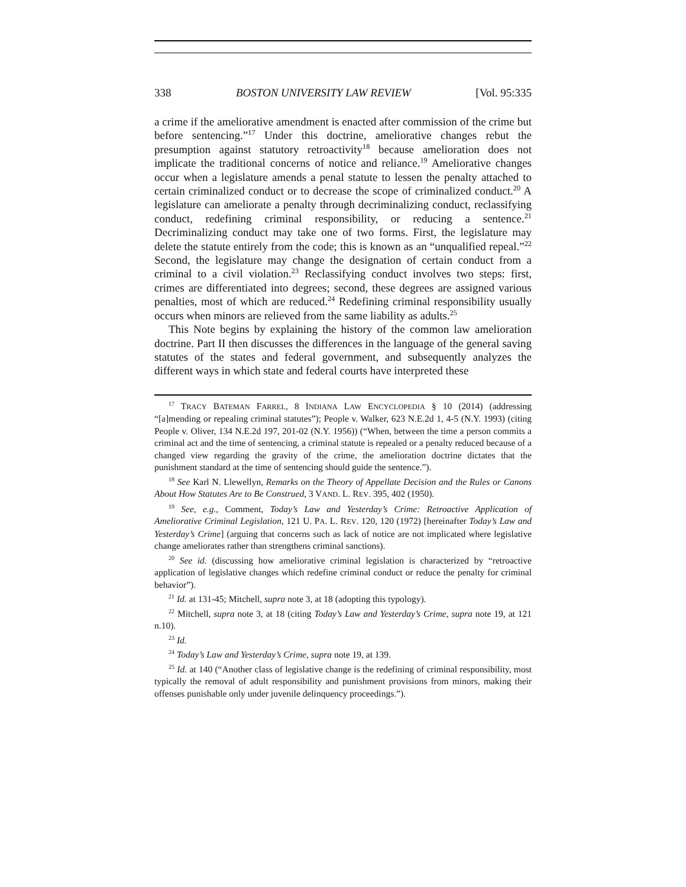338 BOSTON UNIVERSITY LAW REVIEW [Vol. 95:335
a crime if the ameliorative amendment is enacted after commission of the crime but before sentencing.”<sup>17</sup> Under this doctrine, ameliorative changes rebut the presumption against statutory retroactivity<sup>18</sup> because amelioration does not implicate the traditional concerns of notice and reliance.<sup>19</sup> Ameliorative changes occur when a legislature amends a penal statute to lessen the penalty attached to certain criminalized conduct or to decrease the scope of criminalized conduct.<sup>20</sup> A legislature can ameliorate a penalty through decriminalizing conduct, reclassifying conduct, redefining criminal responsibility, or reducing a sentence.<sup>21</sup> Decriminalizing conduct may take one of two forms. First, the legislature may delete the statute entirely from the code; this is known as an “unqualified repeal.”<sup>22</sup> Second, the legislature may change the designation of certain conduct from a criminal to a civil violation.<sup>23</sup> Reclassifying conduct involves two steps: first, crimes are differentiated into degrees; second, these degrees are assigned various penalties, most of which are reduced.<sup>24</sup> Redefining criminal responsibility usually occurs when minors are relieved from the same liability as adults.<sup>25</sup>
This Note begins by explaining the history of the common law amelioration doctrine. Part II then discusses the differences in the language of the general saving statutes of the states and federal government, and subsequently analyzes the different ways in which state and federal courts have interpreted these
<sup>17</sup> TRACY BATEMAN FARREL, 8 INDIANA LAW ENCYCLOPEDIA § 10 (2014) (addressing “[a]mending or repealing criminal statutes”); People v. Walker, 623 N.E.2d 1, 4-5 (N.Y. 1993) (citing People v. Oliver, 134 N.E.2d 197, 201-02 (N.Y. 1956)) (“When, between the time a person commits a criminal act and the time of sentencing, a criminal statute is repealed or a penalty reduced because of a changed view regarding the gravity of the crime, the amelioration doctrine dictates that the punishment standard at the time of sentencing should guide the sentence.”).
<sup>18</sup> See Karl N. Llewellyn, Remarks on the Theory of Appellate Decision and the Rules or Canons About How Statutes Are to Be Construed, 3 VAND. L. REV. 395, 402 (1950).
<sup>19</sup> See, e.g., Comment, Today’s Law and Yesterday’s Crime: Retroactive Application of Ameliorative Criminal Legislation, 121 U. PA. L. REV. 120, 120 (1972) [hereinafter Today’s Law and Yesterday’s Crime] (arguing that concerns such as lack of notice are not implicated where legislative change ameliorates rather than strengthens criminal sanctions).
<sup>20</sup> See id. (discussing how ameliorative criminal legislation is characterized by “retroactive application of legislative changes which redefine criminal conduct or reduce the penalty for criminal behavior”).
<sup>21</sup> Id. at 131-45; Mitchell, supra note 3, at 18 (adopting this typology).
<sup>22</sup> Mitchell, supra note 3, at 18 (citing Today’s Law and Yesterday’s Crime, supra note 19, at 121 n.10).
<sup>23</sup> Id.
<sup>24</sup> Today’s Law and Yesterday’s Crime, supra note 19, at 139.
<sup>25</sup> Id. at 140 (“Another class of legislative change is the redefining of criminal responsibility, most typically the removal of adult responsibility and punishment provisions from minors, making their offenses punishable only under juvenile delinquency proceedings.”).